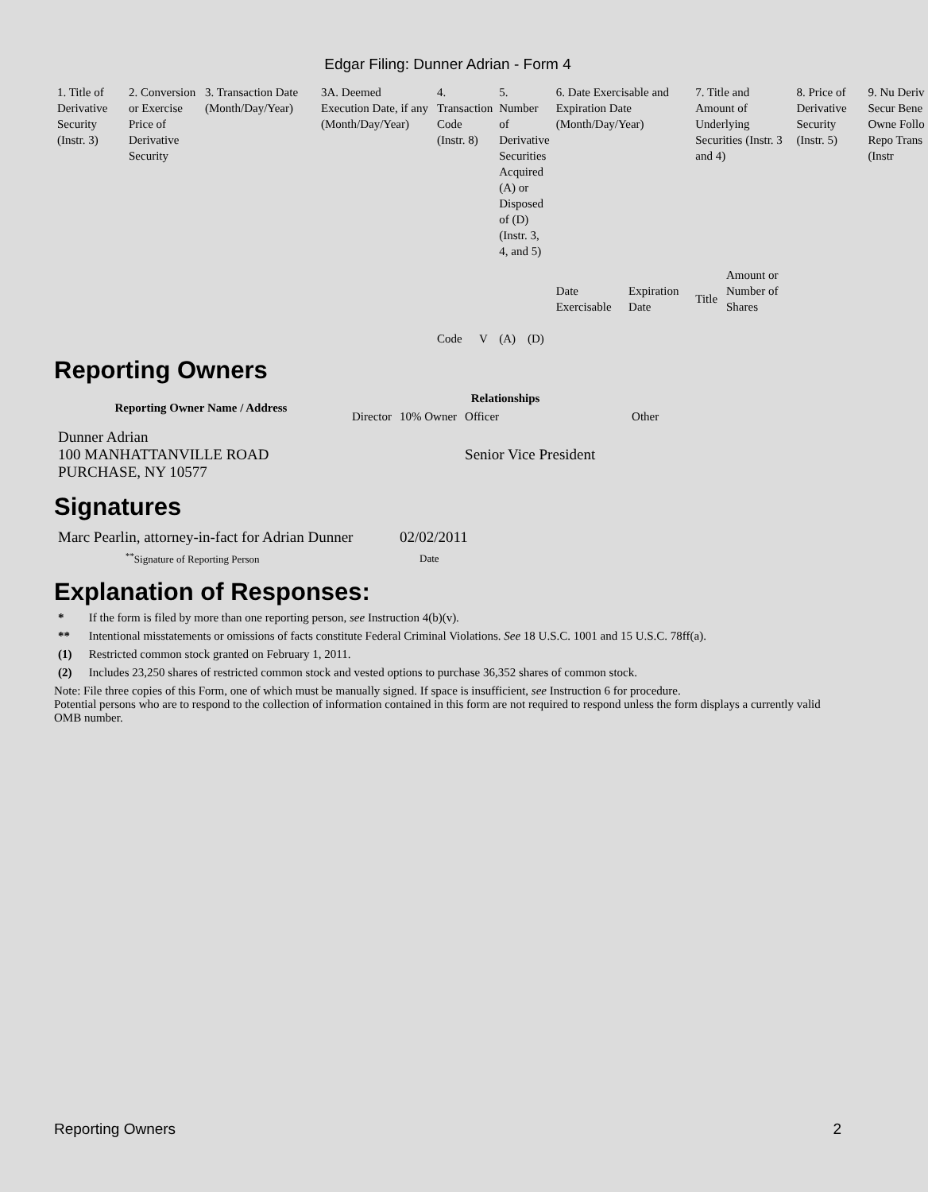Edgar Filing: Dunner Adrian - Form 4
| 1. Title of Derivative Security (Instr. 3) | 2. Conversion or Exercise Price of Derivative Security | 3. Transaction Date (Month/Day/Year) | 3A. Deemed Execution Date, if any (Month/Day/Year) | 4. Transaction Code (Instr. 8) | | 5. Number of Derivative Securities Acquired (A) or Disposed of (D) (Instr. 3, 4, and 5) | | 6. Date Exercisable and Expiration Date (Month/Day/Year) | | 7. Title and Amount of Underlying Securities (Instr. 3 and 4) | | 8. Price of Derivative Security (Instr. 5) | 9. Nu Deriv Secur Bene Owne Follo Repo Trans (Instr |
| | | | | Code | V | (A) | (D) | Date Exercisable | Expiration Date | Title | Amount or Number of Shares | | |
Reporting Owners
| Reporting Owner Name / Address | Relationships | | | |
| --- | --- | --- | --- | --- |
| | Director | 10% Owner | Officer | Other |
| Dunner Adrian 100 MANHATTANVILLE ROAD PURCHASE, NY 10577 | | | Senior Vice President | |
Signatures
| Marc Pearlin, attorney-in-fact for Adrian Dunner | 02/02/2011 |
| <sup>**</sup> Signature of Reporting Person | Date |
Explanation of Responses:
* If the form is filed by more than one reporting person, see Instruction 4(b)(v).
** Intentional misstatements or omissions of facts constitute Federal Criminal Violations. See 18 U.S.C. 1001 and 15 U.S.C. 78ff(a).
(1) Restricted common stock granted on February 1, 2011.
(2) Includes 23,250 shares of restricted common stock and vested options to purchase 36,352 shares of common stock.
Note: File three copies of this Form, one of which must be manually signed. If space is insufficient, see Instruction 6 for procedure.
Potential persons who are to respond to the collection of information contained in this form are not required to respond unless the form displays a currently valid OMB number.
Reporting Owners 2